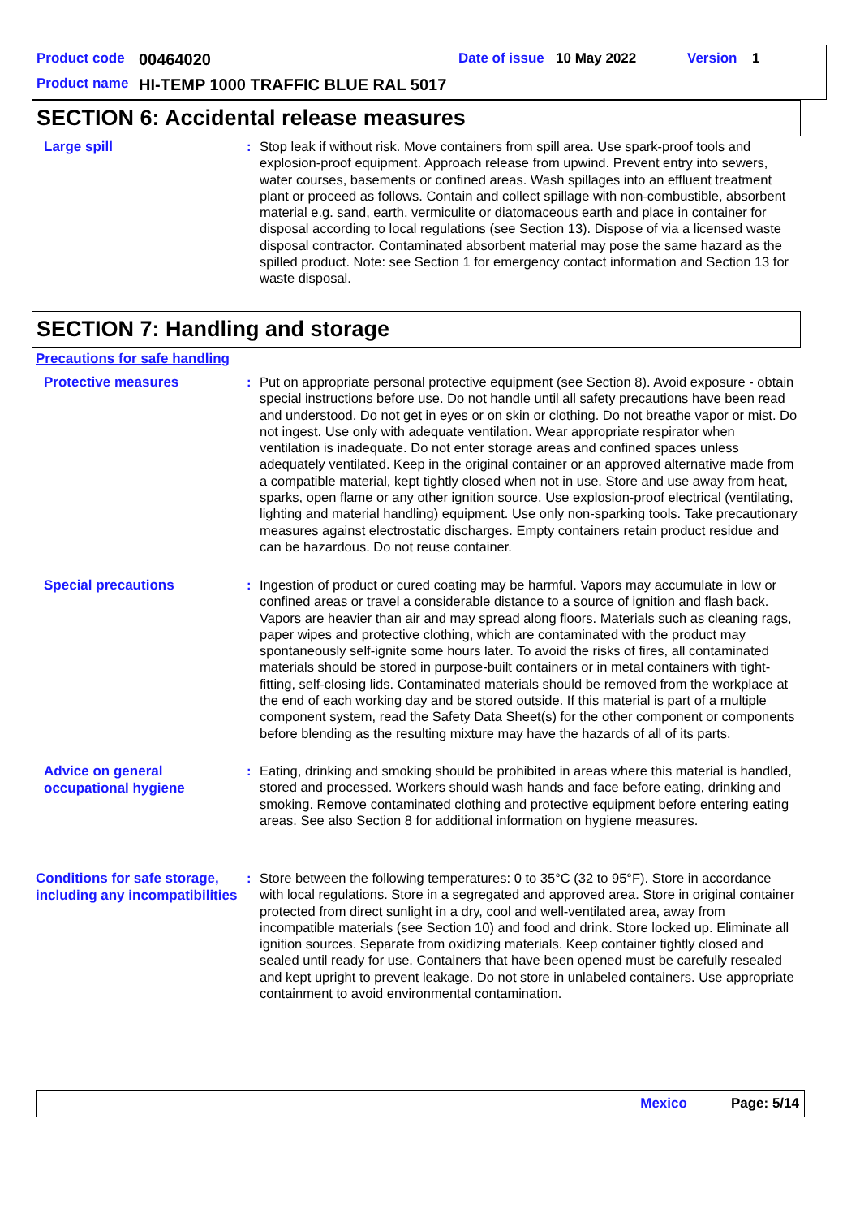Product code 00464020 Date of issue 10 May 2022 Version 1
Product name HI-TEMP 1000 TRAFFIC BLUE RAL 5017
SECTION 6: Accidental release measures
Large spill
: Stop leak if without risk. Move containers from spill area. Use spark-proof tools and explosion-proof equipment. Approach release from upwind. Prevent entry into sewers, water courses, basements or confined areas. Wash spillages into an effluent treatment plant or proceed as follows. Contain and collect spillage with non-combustible, absorbent material e.g. sand, earth, vermiculite or diatomaceous earth and place in container for disposal according to local regulations (see Section 13). Dispose of via a licensed waste disposal contractor. Contaminated absorbent material may pose the same hazard as the spilled product. Note: see Section 1 for emergency contact information and Section 13 for waste disposal.
SECTION 7: Handling and storage
Precautions for safe handling
Protective measures
: Put on appropriate personal protective equipment (see Section 8). Avoid exposure - obtain special instructions before use. Do not handle until all safety precautions have been read and understood. Do not get in eyes or on skin or clothing. Do not breathe vapor or mist. Do not ingest. Use only with adequate ventilation. Wear appropriate respirator when ventilation is inadequate. Do not enter storage areas and confined spaces unless adequately ventilated. Keep in the original container or an approved alternative made from a compatible material, kept tightly closed when not in use. Store and use away from heat, sparks, open flame or any other ignition source. Use explosion-proof electrical (ventilating, lighting and material handling) equipment. Use only non-sparking tools. Take precautionary measures against electrostatic discharges. Empty containers retain product residue and can be hazardous. Do not reuse container.
Special precautions
: Ingestion of product or cured coating may be harmful. Vapors may accumulate in low or confined areas or travel a considerable distance to a source of ignition and flash back. Vapors are heavier than air and may spread along floors. Materials such as cleaning rags, paper wipes and protective clothing, which are contaminated with the product may spontaneously self-ignite some hours later. To avoid the risks of fires, all contaminated materials should be stored in purpose-built containers or in metal containers with tight-fitting, self-closing lids. Contaminated materials should be removed from the workplace at the end of each working day and be stored outside. If this material is part of a multiple component system, read the Safety Data Sheet(s) for the other component or components before blending as the resulting mixture may have the hazards of all of its parts.
Advice on general occupational hygiene
: Eating, drinking and smoking should be prohibited in areas where this material is handled, stored and processed. Workers should wash hands and face before eating, drinking and smoking. Remove contaminated clothing and protective equipment before entering eating areas. See also Section 8 for additional information on hygiene measures.
Conditions for safe storage, including any incompatibilities
: Store between the following temperatures: 0 to 35°C (32 to 95°F). Store in accordance with local regulations. Store in a segregated and approved area. Store in original container protected from direct sunlight in a dry, cool and well-ventilated area, away from incompatible materials (see Section 10) and food and drink. Store locked up. Eliminate all ignition sources. Separate from oxidizing materials. Keep container tightly closed and sealed until ready for use. Containers that have been opened must be carefully resealed and kept upright to prevent leakage. Do not store in unlabeled containers. Use appropriate containment to avoid environmental contamination.
Mexico Page: 5/14